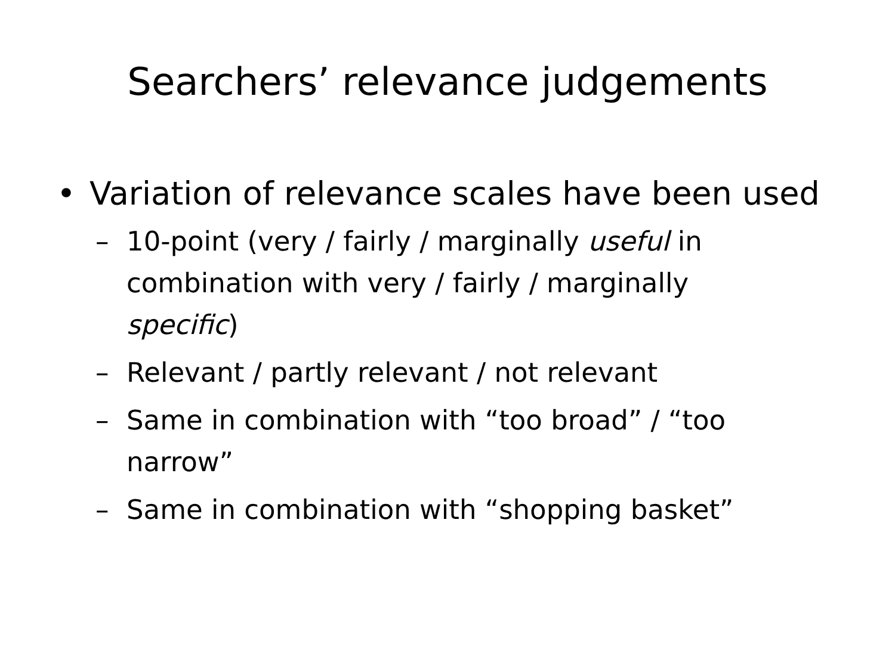Searchers’ relevance judgements
• Variation of relevance scales have been used
– 10-point (very / fairly / marginally useful in combination with very / fairly / marginally specific)
– Relevant / partly relevant / not relevant
– Same in combination with “too broad” / “too narrow”
– Same in combination with “shopping basket”